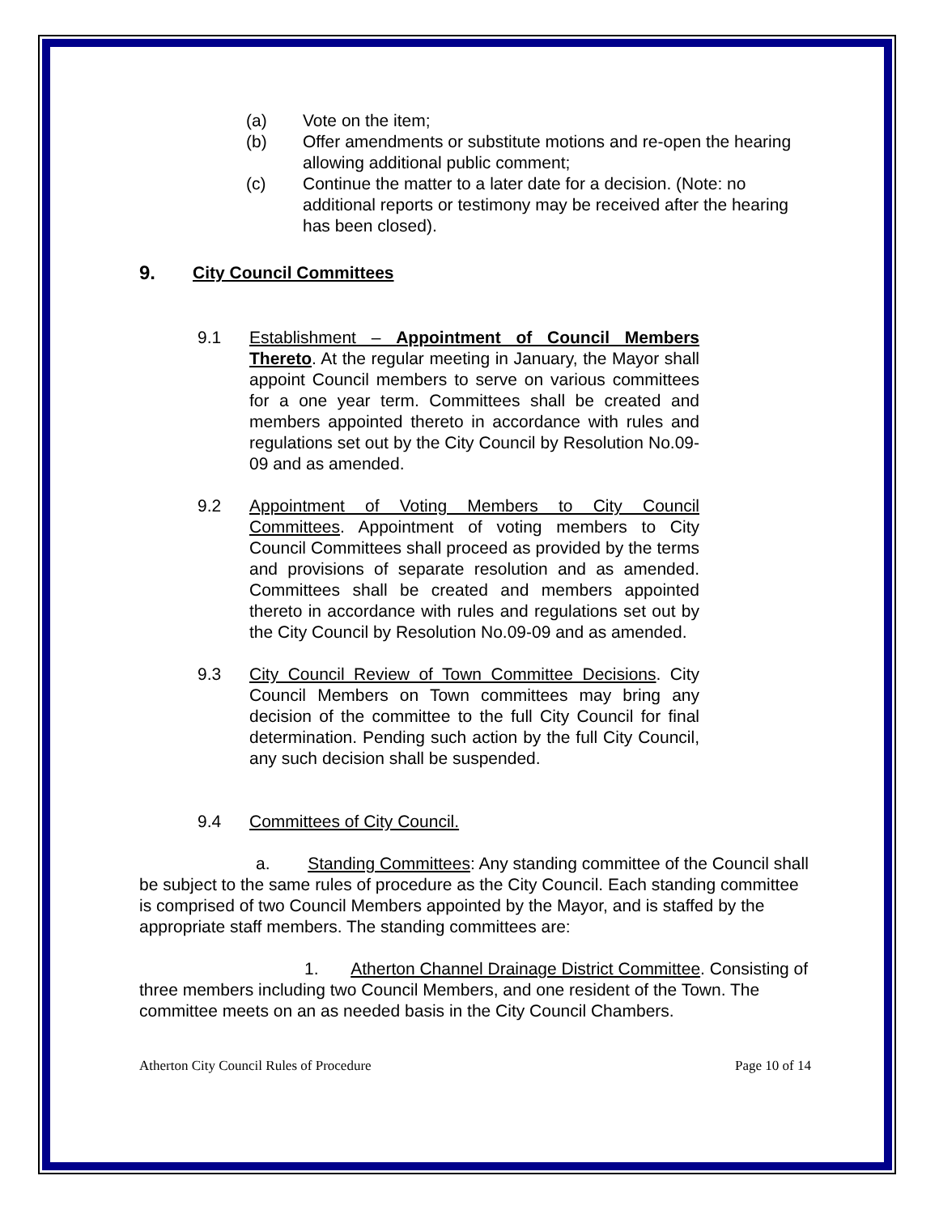(a) Vote on the item;
(b) Offer amendments or substitute motions and re-open the hearing allowing additional public comment;
(c) Continue the matter to a later date for a decision. (Note: no additional reports or testimony may be received after the hearing has been closed).
9. City Council Committees
9.1 Establishment – Appointment of Council Members Thereto. At the regular meeting in January, the Mayor shall appoint Council members to serve on various committees for a one year term. Committees shall be created and members appointed thereto in accordance with rules and regulations set out by the City Council by Resolution No.09-09 and as amended.
9.2 Appointment of Voting Members to City Council Committees. Appointment of voting members to City Council Committees shall proceed as provided by the terms and provisions of separate resolution and as amended. Committees shall be created and members appointed thereto in accordance with rules and regulations set out by the City Council by Resolution No.09-09 and as amended.
9.3 City Council Review of Town Committee Decisions. City Council Members on Town committees may bring any decision of the committee to the full City Council for final determination. Pending such action by the full City Council, any such decision shall be suspended.
9.4 Committees of City Council.
a. Standing Committees: Any standing committee of the Council shall be subject to the same rules of procedure as the City Council. Each standing committee is comprised of two Council Members appointed by the Mayor, and is staffed by the appropriate staff members. The standing committees are:
1. Atherton Channel Drainage District Committee. Consisting of three members including two Council Members, and one resident of the Town. The committee meets on an as needed basis in the City Council Chambers.
Atherton City Council Rules of Procedure Page 10 of 14